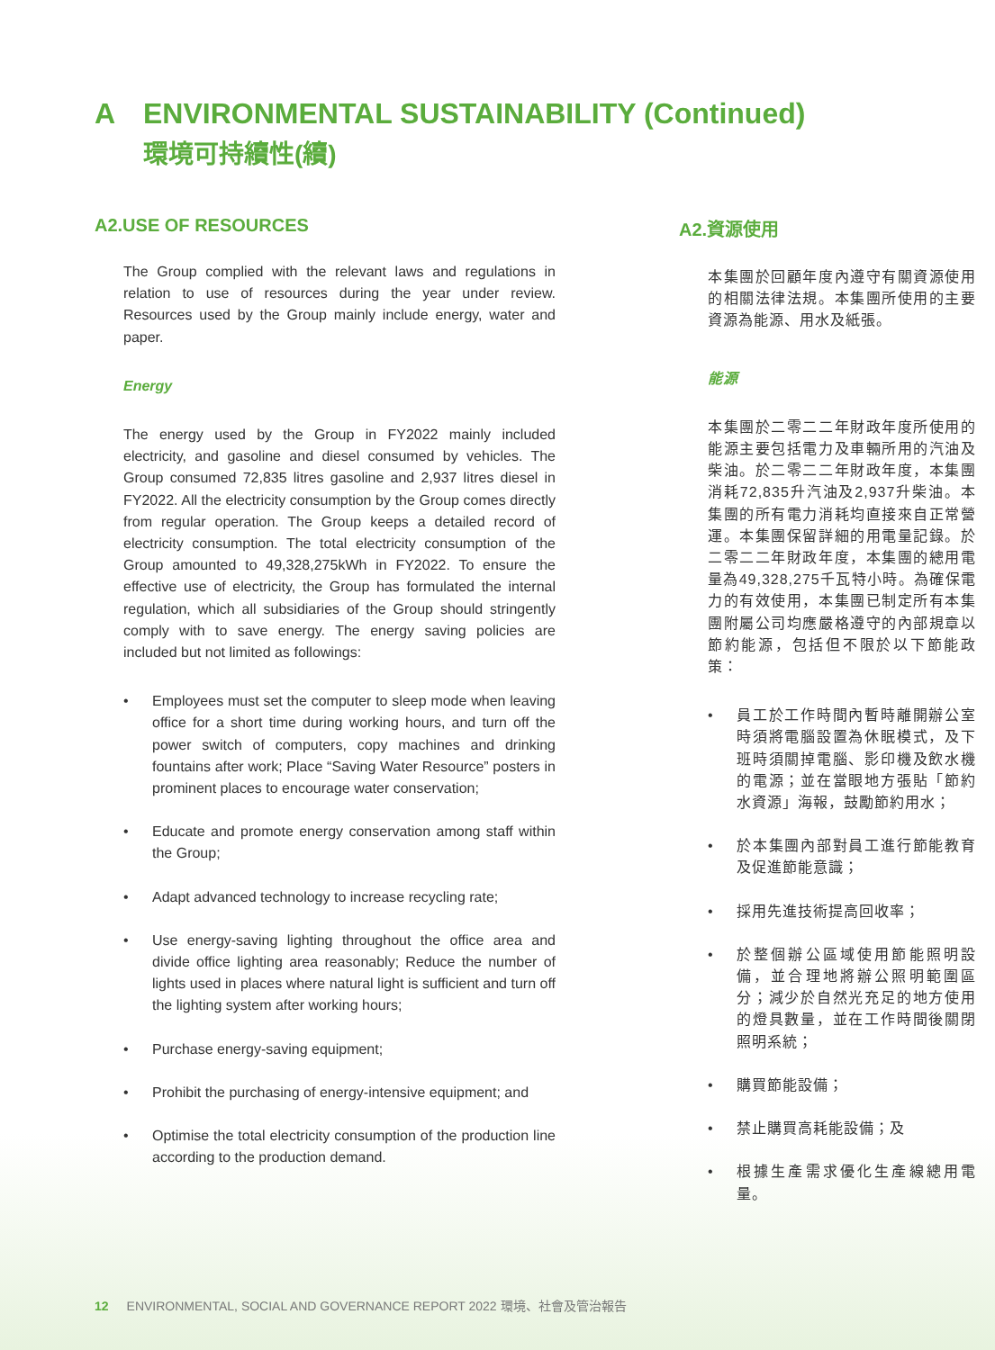A ENVIRONMENTAL SUSTAINABILITY (Continued)
環境可持續性(續)
A2.USE OF RESOURCES
The Group complied with the relevant laws and regulations in relation to use of resources during the year under review. Resources used by the Group mainly include energy, water and paper.
Energy
The energy used by the Group in FY2022 mainly included electricity, and gasoline and diesel consumed by vehicles. The Group consumed 72,835 litres gasoline and 2,937 litres diesel in FY2022. All the electricity consumption by the Group comes directly from regular operation. The Group keeps a detailed record of electricity consumption. The total electricity consumption of the Group amounted to 49,328,275kWh in FY2022. To ensure the effective use of electricity, the Group has formulated the internal regulation, which all subsidiaries of the Group should stringently comply with to save energy. The energy saving policies are included but not limited as followings:
• Employees must set the computer to sleep mode when leaving office for a short time during working hours, and turn off the power switch of computers, copy machines and drinking fountains after work; Place “Saving Water Resource” posters in prominent places to encourage water conservation;
• Educate and promote energy conservation among staff within the Group;
• Adapt advanced technology to increase recycling rate;
• Use energy-saving lighting throughout the office area and divide office lighting area reasonably; Reduce the number of lights used in places where natural light is sufficient and turn off the lighting system after working hours;
• Purchase energy-saving equipment;
• Prohibit the purchasing of energy-intensive equipment; and
• Optimise the total electricity consumption of the production line according to the production demand.
A2.資源使用
本集團於回顧年度內遵守有關資源使用的相關法律法規。本集團所使用的主要資源為能源、用水及紙張。
能源
本集團於二零二二年財政年度所使用的能源主要包括電力及車輛所用的汽油及柴油。於二零二二年財政年度，本集團消耗72,835升汽油及2,937升柴油。本集團的所有電力消耗均直接來自正常營運。本集團保留詳細的用電量記錄。於二零二二年財政年度，本集團的總用電量為49,328,275千瓦特小時。為確保電力的有效使用，本集團已制定所有本集團附屬公司均應嚴格遵守的內部規章以節約能源，包括但不限於以下節能政策：
• 員工於工作時間內暫時離開辦公室時須將電腦設置為休眠模式，及下班時須關掉電腦、影印機及飲水機的電源；並在當眼地方張貼「節約水資源」海報，鼓勵節約用水；
• 於本集團內部對員工進行節能教育及促進節能意識；
• 採用先進技術提高回收率；
• 於整個辦公區域使用節能照明設備，並合理地將辦公照明範圍區分；減少於自然光充足的地方使用的燈具數量，並在工作時間後關閉照明系統；
• 購買節能設備；
• 禁止購買高耗能設備；及
• 根據生產需求優化生產線總用電量。
12 ENVIRONMENTAL, SOCIAL AND GOVERNANCE REPORT 2022 環境、社會及管治報告